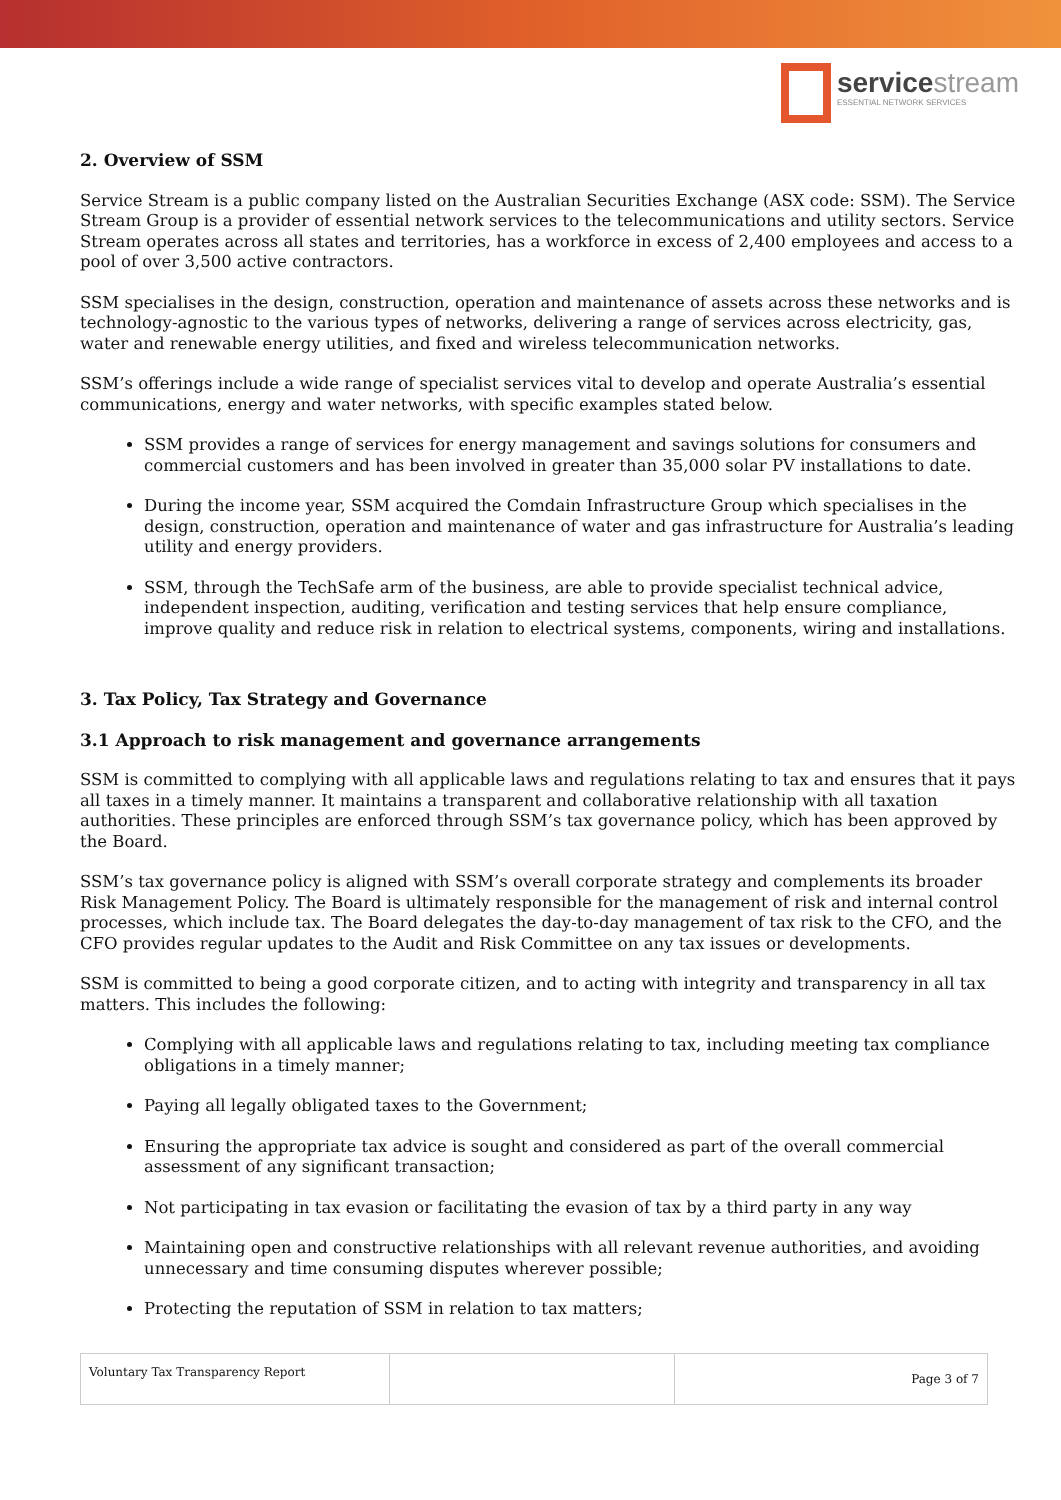servicestream
ESSENTIAL NETWORK SERVICES
2. Overview of SSM
Service Stream is a public company listed on the Australian Securities Exchange (ASX code: SSM). The Service Stream Group is a provider of essential network services to the telecommunications and utility sectors. Service Stream operates across all states and territories, has a workforce in excess of 2,400 employees and access to a pool of over 3,500 active contractors.
SSM specialises in the design, construction, operation and maintenance of assets across these networks and is technology-agnostic to the various types of networks, delivering a range of services across electricity, gas, water and renewable energy utilities, and fixed and wireless telecommunication networks.
SSM’s offerings include a wide range of specialist services vital to develop and operate Australia’s essential communications, energy and water networks, with specific examples stated below.
SSM provides a range of services for energy management and savings solutions for consumers and commercial customers and has been involved in greater than 35,000 solar PV installations to date.
During the income year, SSM acquired the Comdain Infrastructure Group which specialises in the design, construction, operation and maintenance of water and gas infrastructure for Australia’s leading utility and energy providers.
SSM, through the TechSafe arm of the business, are able to provide specialist technical advice, independent inspection, auditing, verification and testing services that help ensure compliance, improve quality and reduce risk in relation to electrical systems, components, wiring and installations.
3. Tax Policy, Tax Strategy and Governance
3.1 Approach to risk management and governance arrangements
SSM is committed to complying with all applicable laws and regulations relating to tax and ensures that it pays all taxes in a timely manner. It maintains a transparent and collaborative relationship with all taxation authorities. These principles are enforced through SSM’s tax governance policy, which has been approved by the Board.
SSM’s tax governance policy is aligned with SSM’s overall corporate strategy and complements its broader Risk Management Policy. The Board is ultimately responsible for the management of risk and internal control processes, which include tax. The Board delegates the day-to-day management of tax risk to the CFO, and the CFO provides regular updates to the Audit and Risk Committee on any tax issues or developments.
SSM is committed to being a good corporate citizen, and to acting with integrity and transparency in all tax matters. This includes the following:
Complying with all applicable laws and regulations relating to tax, including meeting tax compliance obligations in a timely manner;
Paying all legally obligated taxes to the Government;
Ensuring the appropriate tax advice is sought and considered as part of the overall commercial assessment of any significant transaction;
Not participating in tax evasion or facilitating the evasion of tax by a third party in any way
Maintaining open and constructive relationships with all relevant revenue authorities, and avoiding unnecessary and time consuming disputes wherever possible;
Protecting the reputation of SSM in relation to tax matters;
Voluntary Tax Transparency Report
Page 3 of 7